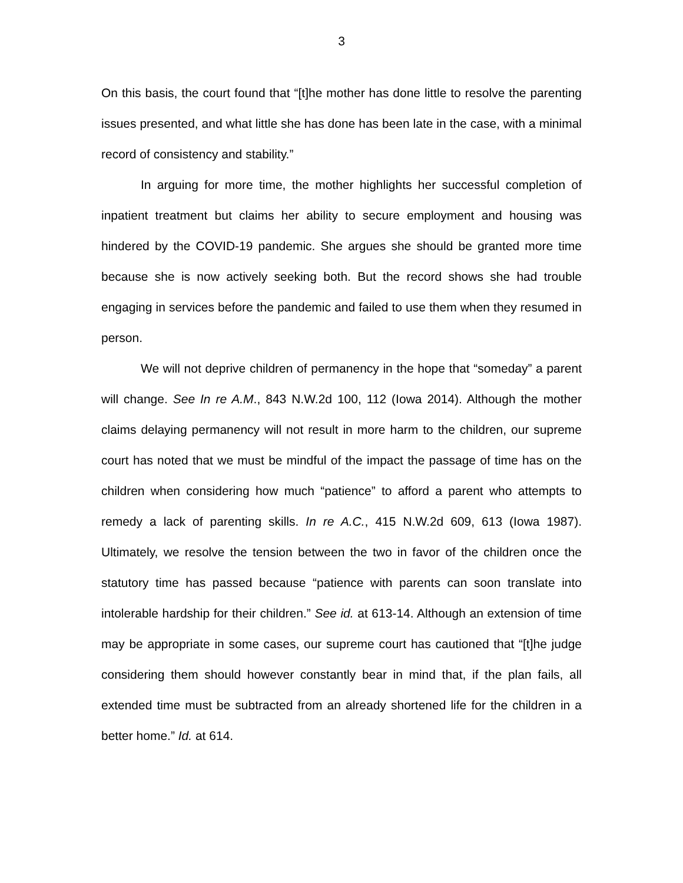3
On this basis, the court found that “[t]he mother has done little to resolve the parenting issues presented, and what little she has done has been late in the case, with a minimal record of consistency and stability.”
In arguing for more time, the mother highlights her successful completion of inpatient treatment but claims her ability to secure employment and housing was hindered by the COVID-19 pandemic. She argues she should be granted more time because she is now actively seeking both. But the record shows she had trouble engaging in services before the pandemic and failed to use them when they resumed in person.
We will not deprive children of permanency in the hope that “someday” a parent will change. See In re A.M., 843 N.W.2d 100, 112 (Iowa 2014). Although the mother claims delaying permanency will not result in more harm to the children, our supreme court has noted that we must be mindful of the impact the passage of time has on the children when considering how much “patience” to afford a parent who attempts to remedy a lack of parenting skills. In re A.C., 415 N.W.2d 609, 613 (Iowa 1987). Ultimately, we resolve the tension between the two in favor of the children once the statutory time has passed because “patience with parents can soon translate into intolerable hardship for their children.” See id. at 613-14. Although an extension of time may be appropriate in some cases, our supreme court has cautioned that “[t]he judge considering them should however constantly bear in mind that, if the plan fails, all extended time must be subtracted from an already shortened life for the children in a better home.” Id. at 614.